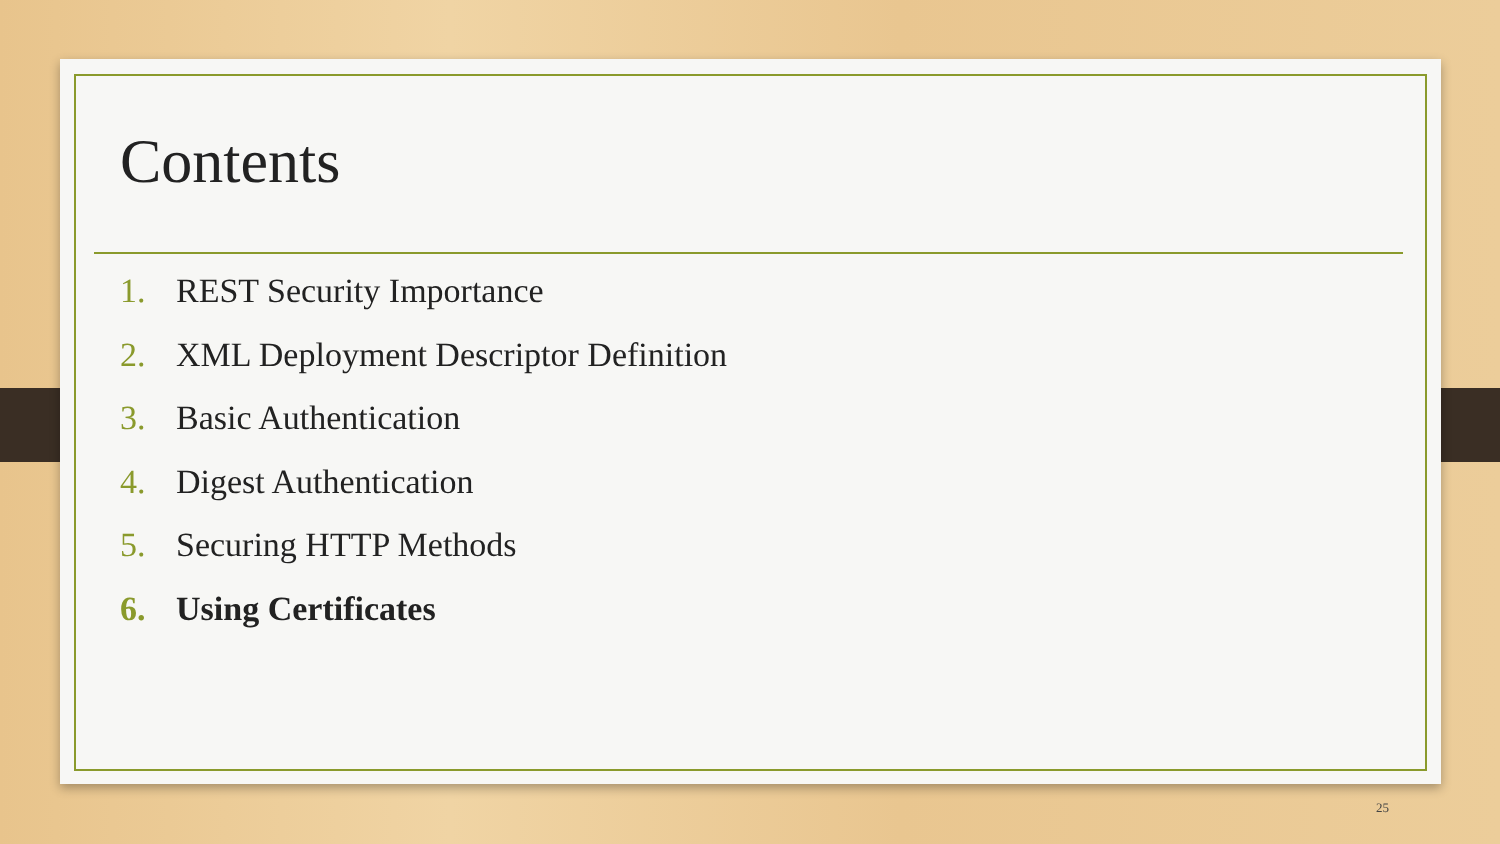Contents
1. REST Security Importance
2. XML Deployment Descriptor Definition
3. Basic Authentication
4. Digest Authentication
5. Securing HTTP Methods
6. Using Certificates
25